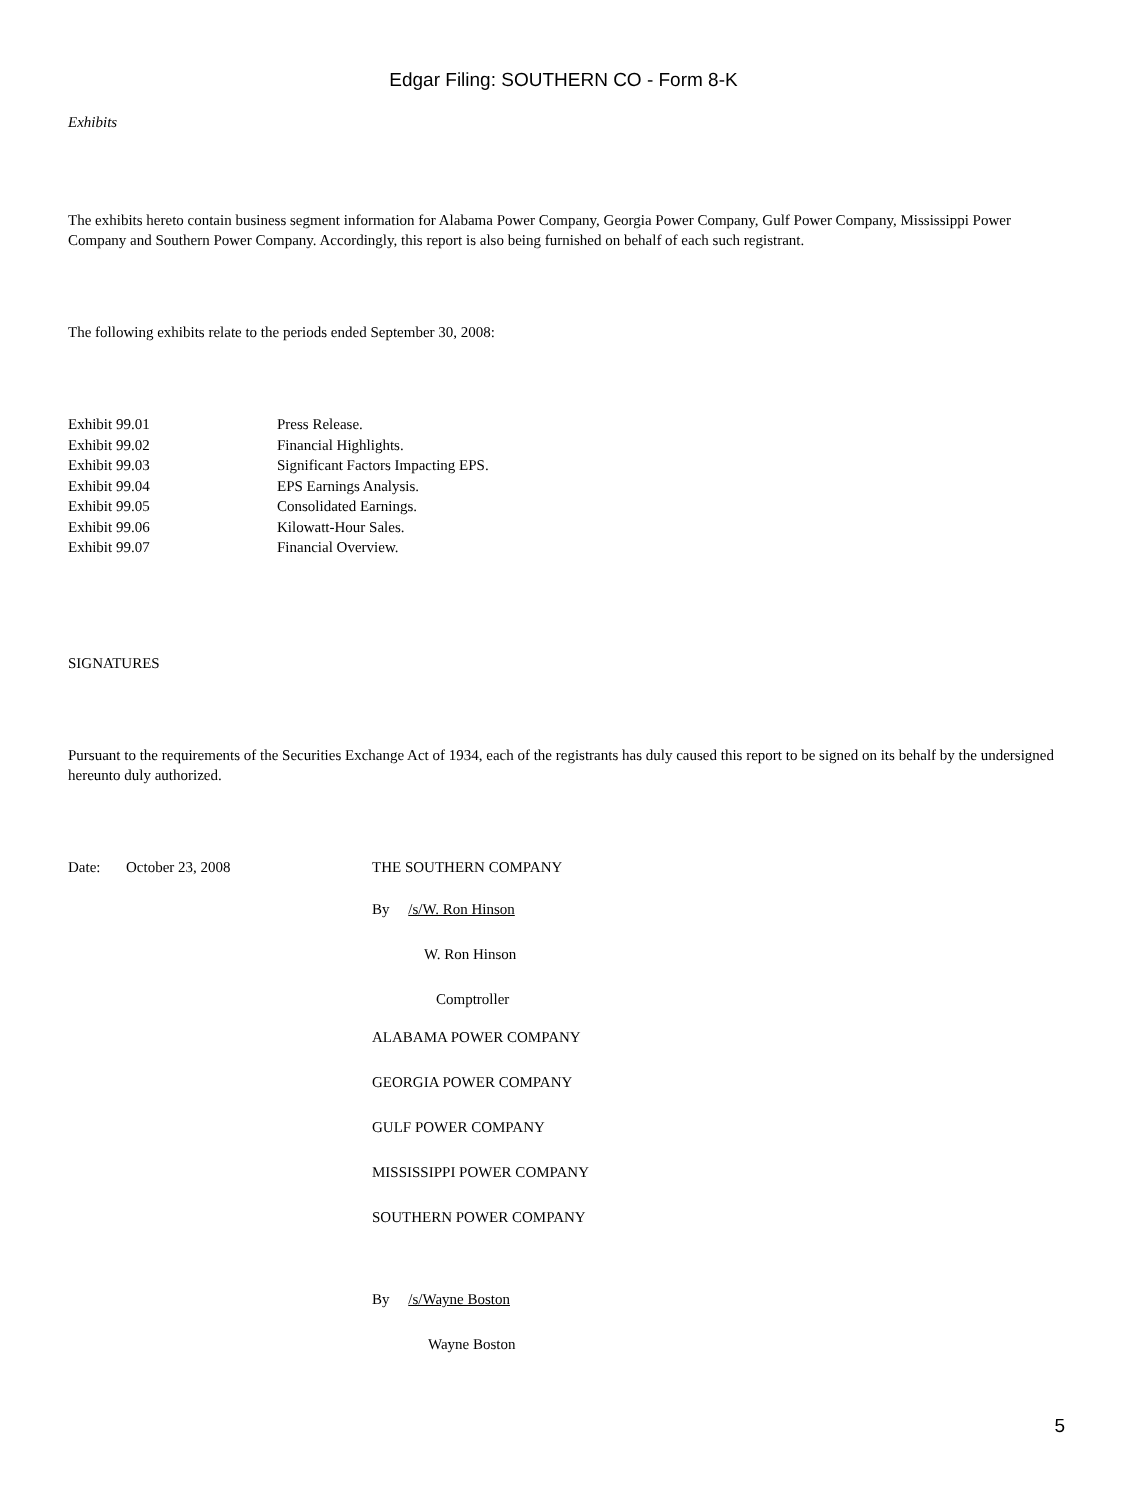Edgar Filing: SOUTHERN CO - Form 8-K
Exhibits
The exhibits hereto contain business segment information for Alabama Power Company, Georgia Power Company, Gulf Power Company, Mississippi Power Company and Southern Power Company. Accordingly, this report is also being furnished on behalf of each such registrant.
The following exhibits relate to the periods ended September 30, 2008:
| Exhibit 99.01 | Press Release. |
| Exhibit 99.02 | Financial Highlights. |
| Exhibit 99.03 | Significant Factors Impacting EPS. |
| Exhibit 99.04 | EPS Earnings Analysis. |
| Exhibit 99.05 | Consolidated Earnings. |
| Exhibit 99.06 | Kilowatt-Hour Sales. |
| Exhibit 99.07 | Financial Overview. |
SIGNATURES
Pursuant to the requirements of the Securities Exchange Act of 1934, each of the registrants has duly caused this report to be signed on its behalf by the undersigned hereunto duly authorized.
| Date: | October 23, 2008 | THE SOUTHERN COMPANY |
By /s/W. Ron Hinson
W. Ron Hinson
Comptroller
ALABAMA POWER COMPANY
GEORGIA POWER COMPANY
GULF POWER COMPANY
MISSISSIPPI POWER COMPANY
SOUTHERN POWER COMPANY
By /s/Wayne Boston
Wayne Boston
5